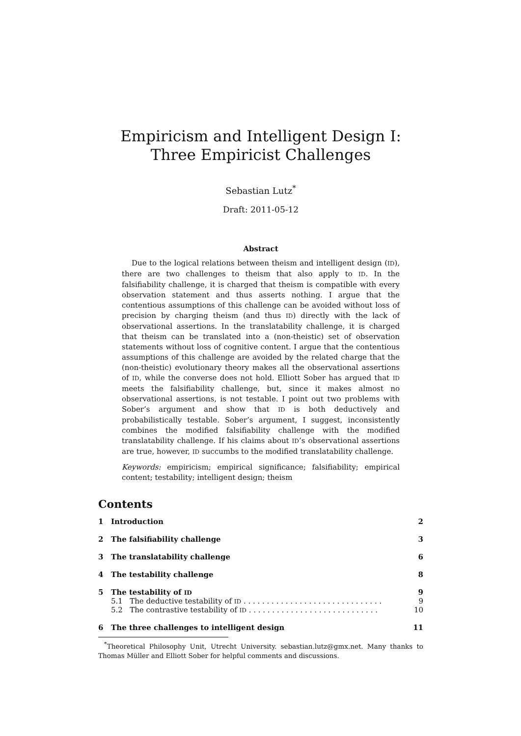Empiricism and Intelligent Design I:
Three Empiricist Challenges
Sebastian Lutz<sup>*</sup>
Draft: 2011-05-12
Abstract
Due to the logical relations between theism and intelligent design (ID), there are two challenges to theism that also apply to ID. In the falsifiability challenge, it is charged that theism is compatible with every observation statement and thus asserts nothing. I argue that the contentious assumptions of this challenge can be avoided without loss of precision by charging theism (and thus ID) directly with the lack of observational assertions. In the translatability challenge, it is charged that theism can be translated into a (non-theistic) set of observation statements without loss of cognitive content. I argue that the contentious assumptions of this challenge are avoided by the related charge that the (non-theistic) evolutionary theory makes all the observational assertions of ID, while the converse does not hold. Elliott Sober has argued that ID meets the falsifiability challenge, but, since it makes almost no observational assertions, is not testable. I point out two problems with Sober’s argument and show that ID is both deductively and probabilistically testable. Sober’s argument, I suggest, inconsistently combines the modified falsifiability challenge with the modified translatability challenge. If his claims about ID’s observational assertions are true, however, ID succumbs to the modified translatability challenge.
Keywords: empiricism; empirical significance; falsifiability; empirical content; testability; intelligent design; theism
Contents
1 Introduction 2
2 The falsifiability challenge 3
3 The translatability challenge 6
4 The testability challenge 8
5 The testability of ID 9
5.1 The deductive testability of ID . . . . . . . . . . . . . . . . . . . . . . . . . . . . . . 9
5.2 The contrastive testability of ID . . . . . . . . . . . . . . . . . . . . . . . . . . . . 10
6 The three challenges to intelligent design 11
<sup>*</sup> Theoretical Philosophy Unit, Utrecht University. sebastian.lutz@gmx.net. Many thanks to Thomas Müller and Elliott Sober for helpful comments and discussions.